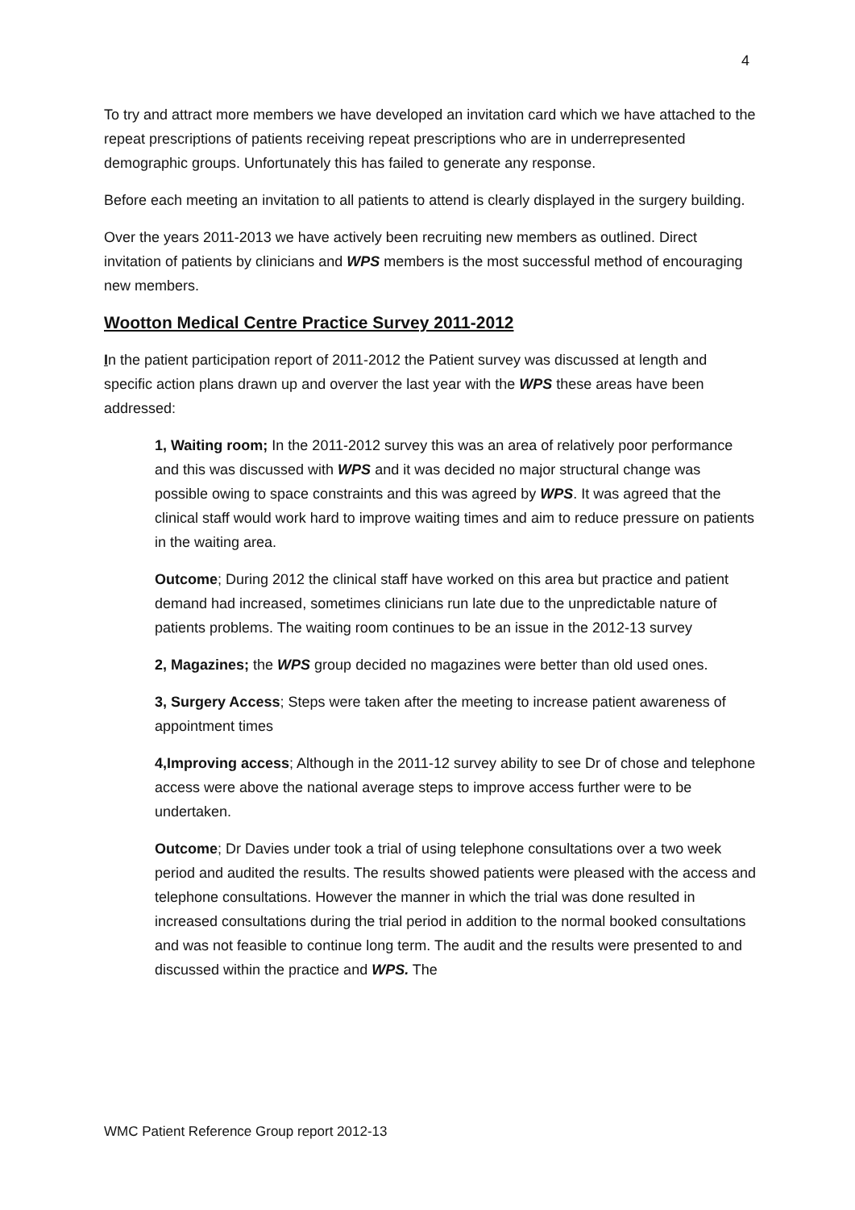4
To try and attract more members we have developed an invitation card which we have attached to the repeat prescriptions of patients receiving repeat prescriptions who are in underrepresented demographic groups. Unfortunately this has failed to generate any response.
Before each meeting an invitation to all patients to attend is clearly displayed in the surgery building.
Over the years 2011-2013 we have actively been recruiting new members as outlined. Direct invitation of patients by clinicians and WPS members is the most successful method of encouraging new members.
Wootton Medical Centre Practice Survey 2011-2012
In the patient participation report of 2011-2012 the Patient survey was discussed at length and specific action plans drawn up and overver the last year with the WPS these areas have been addressed:
1, Waiting room; In the 2011-2012 survey this was an area of relatively poor performance and this was discussed with WPS and it was decided no major structural change was possible owing to space constraints and this was agreed by WPS. It was agreed that the clinical staff would work hard to improve waiting times and aim to reduce pressure on patients in the waiting area.
Outcome; During 2012 the clinical staff have worked on this area but practice and patient demand had increased, sometimes clinicians run late due to the unpredictable nature of patients problems. The waiting room continues to be an issue in the 2012-13 survey
2, Magazines; the WPS group decided no magazines were better than old used ones.
3, Surgery Access; Steps were taken after the meeting to increase patient awareness of appointment times
4,Improving access; Although in the 2011-12 survey ability to see Dr of chose and telephone access were above the national average steps to improve access further were to be undertaken.
Outcome; Dr Davies under took a trial of using telephone consultations over a two week period and audited the results. The results showed patients were pleased with the access and telephone consultations. However the manner in which the trial was done resulted in increased consultations during the trial period in addition to the normal booked consultations and was not feasible to continue long term. The audit and the results were presented to and discussed within the practice and WPS. The
WMC Patient Reference Group report 2012-13